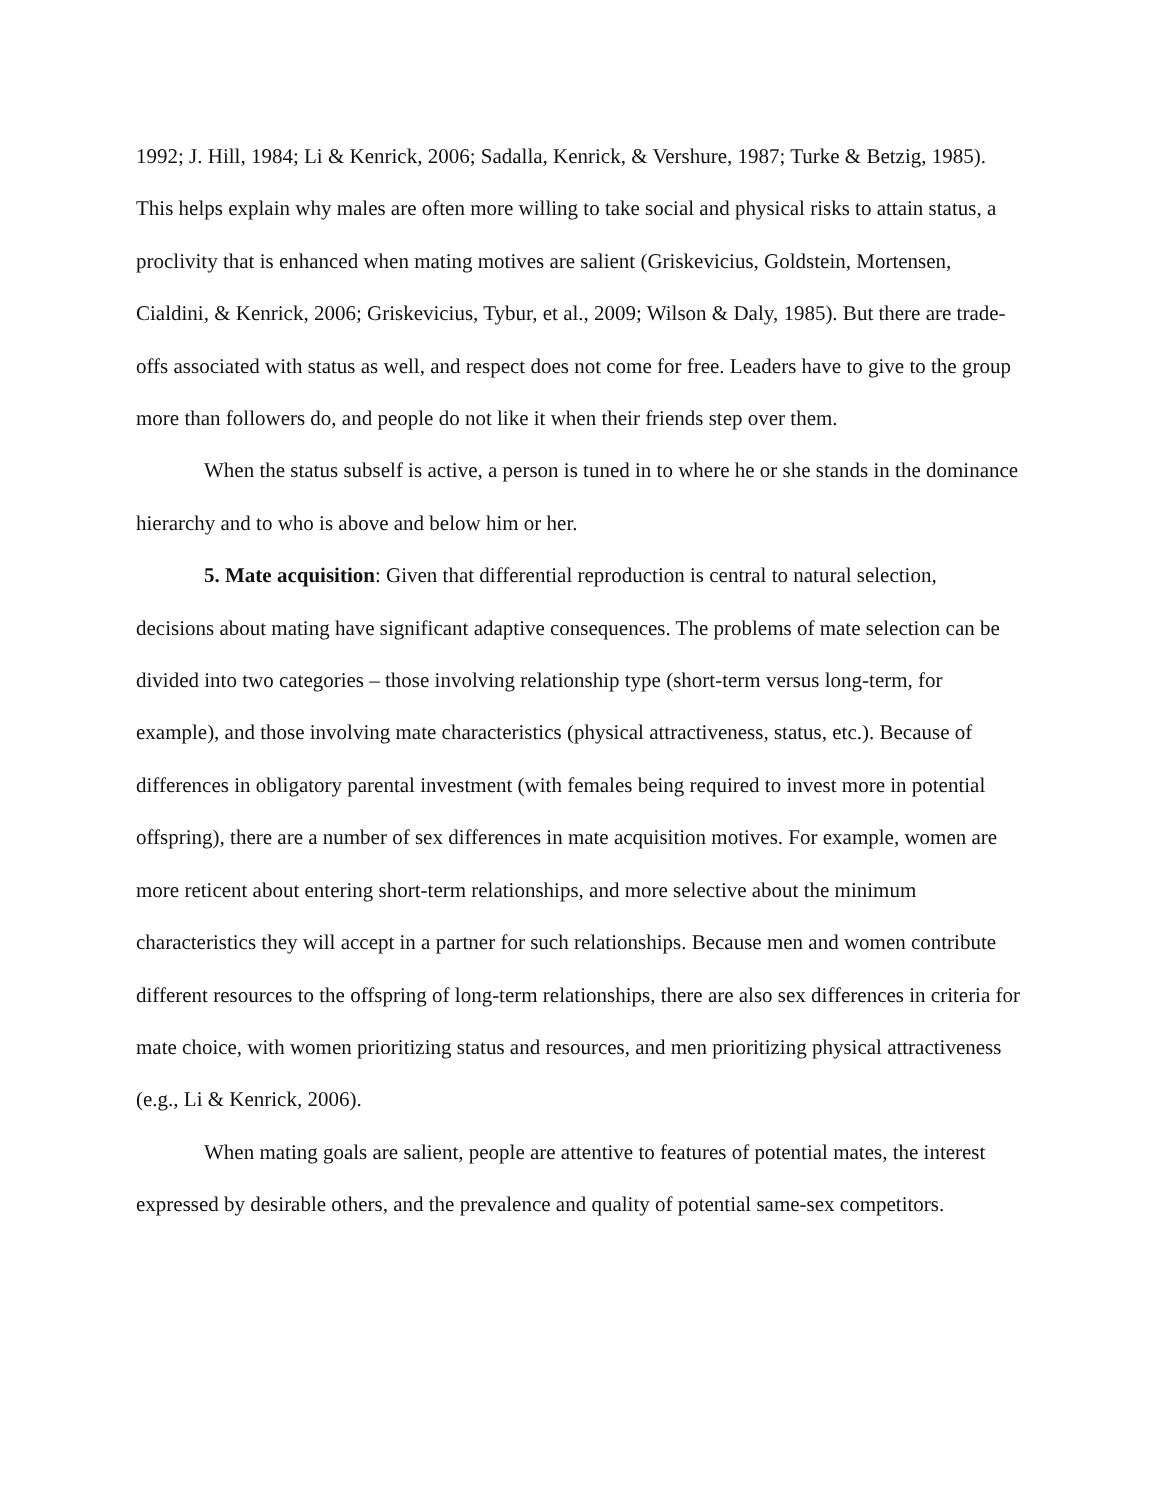1992; J. Hill, 1984; Li & Kenrick, 2006; Sadalla, Kenrick, & Vershure, 1987; Turke & Betzig, 1985). This helps explain why males are often more willing to take social and physical risks to attain status, a proclivity that is enhanced when mating motives are salient (Griskevicius, Goldstein, Mortensen, Cialdini, & Kenrick, 2006; Griskevicius, Tybur, et al., 2009; Wilson & Daly, 1985). But there are trade-offs associated with status as well, and respect does not come for free. Leaders have to give to the group more than followers do, and people do not like it when their friends step over them.
When the status subself is active, a person is tuned in to where he or she stands in the dominance hierarchy and to who is above and below him or her.
5. Mate acquisition: Given that differential reproduction is central to natural selection, decisions about mating have significant adaptive consequences. The problems of mate selection can be divided into two categories – those involving relationship type (short-term versus long-term, for example), and those involving mate characteristics (physical attractiveness, status, etc.). Because of differences in obligatory parental investment (with females being required to invest more in potential offspring), there are a number of sex differences in mate acquisition motives. For example, women are more reticent about entering short-term relationships, and more selective about the minimum characteristics they will accept in a partner for such relationships. Because men and women contribute different resources to the offspring of long-term relationships, there are also sex differences in criteria for mate choice, with women prioritizing status and resources, and men prioritizing physical attractiveness (e.g., Li & Kenrick, 2006).
When mating goals are salient, people are attentive to features of potential mates, the interest expressed by desirable others, and the prevalence and quality of potential same-sex competitors.